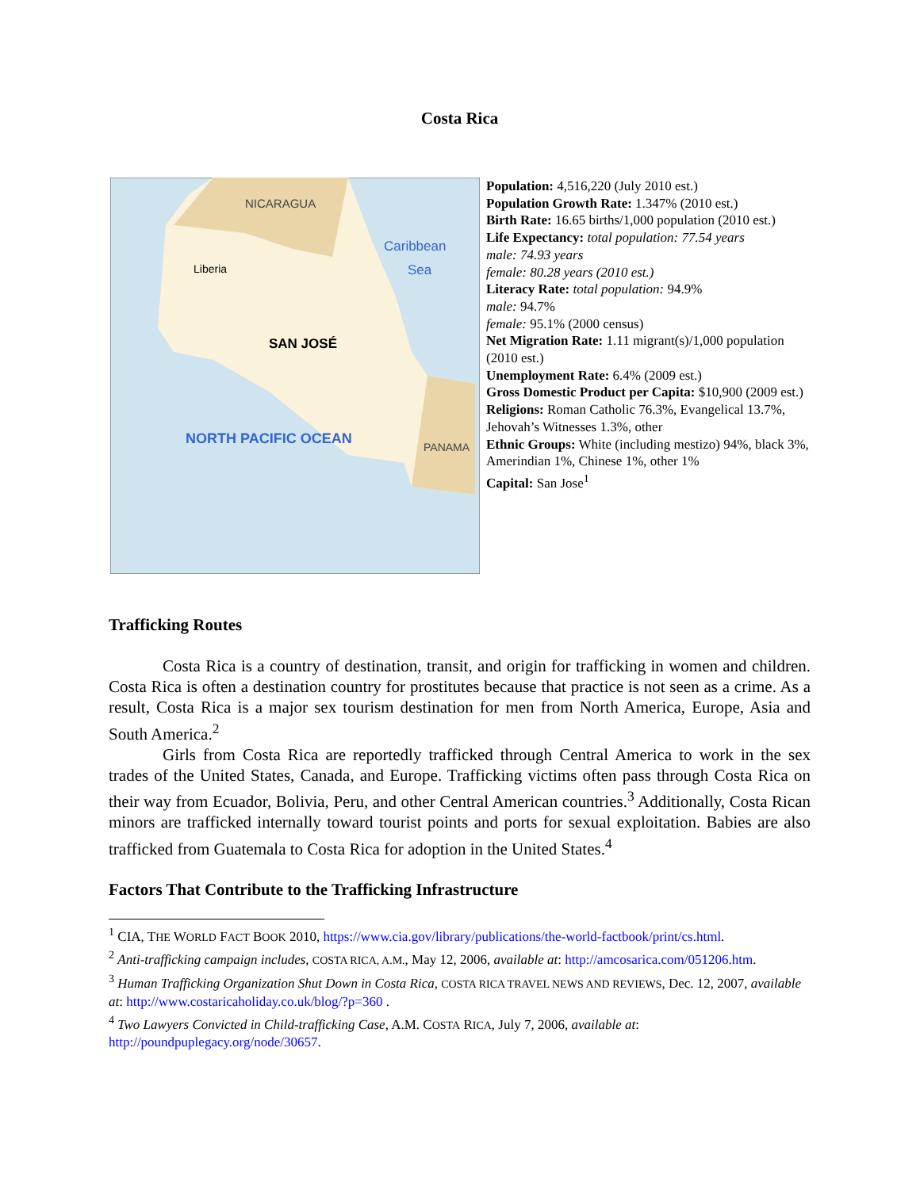Costa Rica
NICARAGUA
Caribbean
Sea
Liberia
SAN JOSÉ
PANAMA
NORTH PACIFIC OCEAN
Population: 4,516,220 (July 2010 est.)
Population Growth Rate: 1.347% (2010 est.)
Birth Rate: 16.65 births/1,000 population (2010 est.)
Life Expectancy: total population: 77.54 years
male: 74.93 years
female: 80.28 years (2010 est.)
Literacy Rate: total population: 94.9%
male: 94.7%
female: 95.1% (2000 census)
Net Migration Rate: 1.11 migrant(s)/1,000 population (2010 est.)
Unemployment Rate: 6.4% (2009 est.)
Gross Domestic Product per Capita: $10,900 (2009 est.)
Religions: Roman Catholic 76.3%, Evangelical 13.7%, Jehovah’s Witnesses 1.3%, other
Ethnic Groups: White (including mestizo) 94%, black 3%, Amerindian 1%, Chinese 1%, other 1%
Capital: San Jose<sup>1</sup>
Trafficking Routes
Costa Rica is a country of destination, transit, and origin for trafficking in women and children. Costa Rica is often a destination country for prostitutes because that practice is not seen as a crime. As a result, Costa Rica is a major sex tourism destination for men from North America, Europe, Asia and South America.<sup>2</sup>
Girls from Costa Rica are reportedly trafficked through Central America to work in the sex trades of the United States, Canada, and Europe. Trafficking victims often pass through Costa Rica on their way from Ecuador, Bolivia, Peru, and other Central American countries.<sup>3</sup> Additionally, Costa Rican minors are trafficked internally toward tourist points and ports for sexual exploitation. Babies are also trafficked from Guatemala to Costa Rica for adoption in the United States.<sup>4</sup>
Factors That Contribute to the Trafficking Infrastructure
<sup>1</sup> CIA, THE WORLD FACT BOOK 2010, https://www.cia.gov/library/publications/the-world-factbook/print/cs.html.
<sup>2</sup> Anti-trafficking campaign includes, COSTA RICA, A.M., May 12, 2006, available at: http://amcosarica.com/051206.htm.
<sup>3</sup> Human Trafficking Organization Shut Down in Costa Rica, COSTA RICA TRAVEL NEWS AND REVIEWS, Dec. 12, 2007, available at: http://www.costaricaholiday.co.uk/blog/?p=360 .
<sup>4</sup> Two Lawyers Convicted in Child-trafficking Case, A.M. COSTA RICA, July 7, 2006, available at: http://poundpuplegacy.org/node/30657.